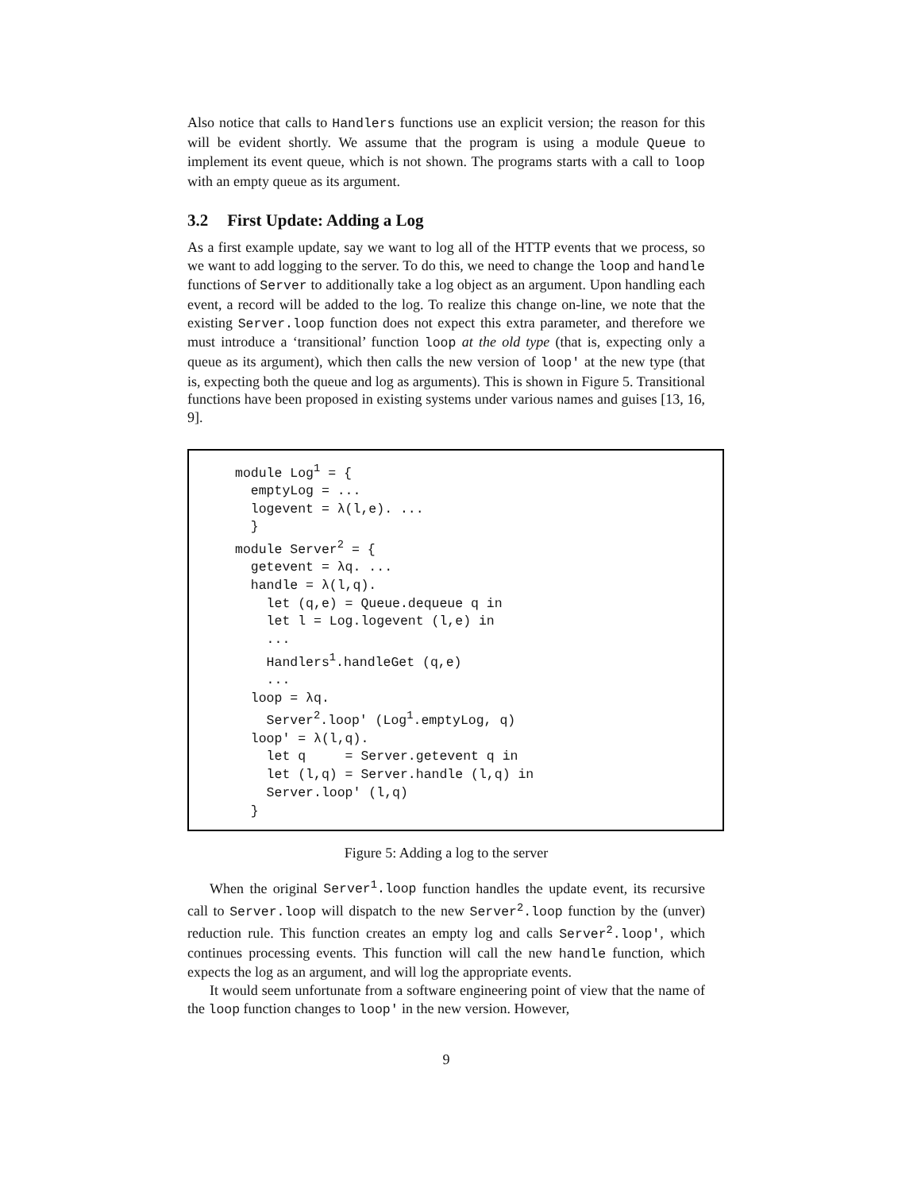Also notice that calls to Handlers functions use an explicit version; the reason for this will be evident shortly. We assume that the program is using a module Queue to implement its event queue, which is not shown. The programs starts with a call to loop with an empty queue as its argument.
3.2 First Update: Adding a Log
As a first example update, say we want to log all of the HTTP events that we process, so we want to add logging to the server. To do this, we need to change the loop and handle functions of Server to additionally take a log object as an argument. Upon handling each event, a record will be added to the log. To realize this change on-line, we note that the existing Server.loop function does not expect this extra parameter, and therefore we must introduce a ‘transitional’ function loop at the old type (that is, expecting only a queue as its argument), which then calls the new version of loop' at the new type (that is, expecting both the queue and log as arguments). This is shown in Figure 5. Transitional functions have been proposed in existing systems under various names and guises [13, 16, 9].
module Log1 = {
  emptyLog = ...
  logevent = λ(l,e). ...
  }
module Server2 = {
  getevent = λq. ...
  handle = λ(l,q).
    let (q,e) = Queue.dequeue q in
    let l = Log.logevent (l,e) in
    ...
    Handlers1.handleGet (q,e)
    ...
  loop = λq.
    Server2.loop' (Log1.emptyLog, q)
  loop' = λ(l,q).
    let q     = Server.getevent q in
    let (l,q) = Server.handle (l,q) in
    Server.loop' (l,q)
  }
Figure 5: Adding a log to the server
When the original Server<sup>1</sup>.loop function handles the update event, its recursive call to Server.loop will dispatch to the new Server<sup>2</sup>.loop function by the (unver) reduction rule. This function creates an empty log and calls Server<sup>2</sup>.loop', which continues processing events. This function will call the new handle function, which expects the log as an argument, and will log the appropriate events.
It would seem unfortunate from a software engineering point of view that the name of the loop function changes to loop' in the new version. However,
9